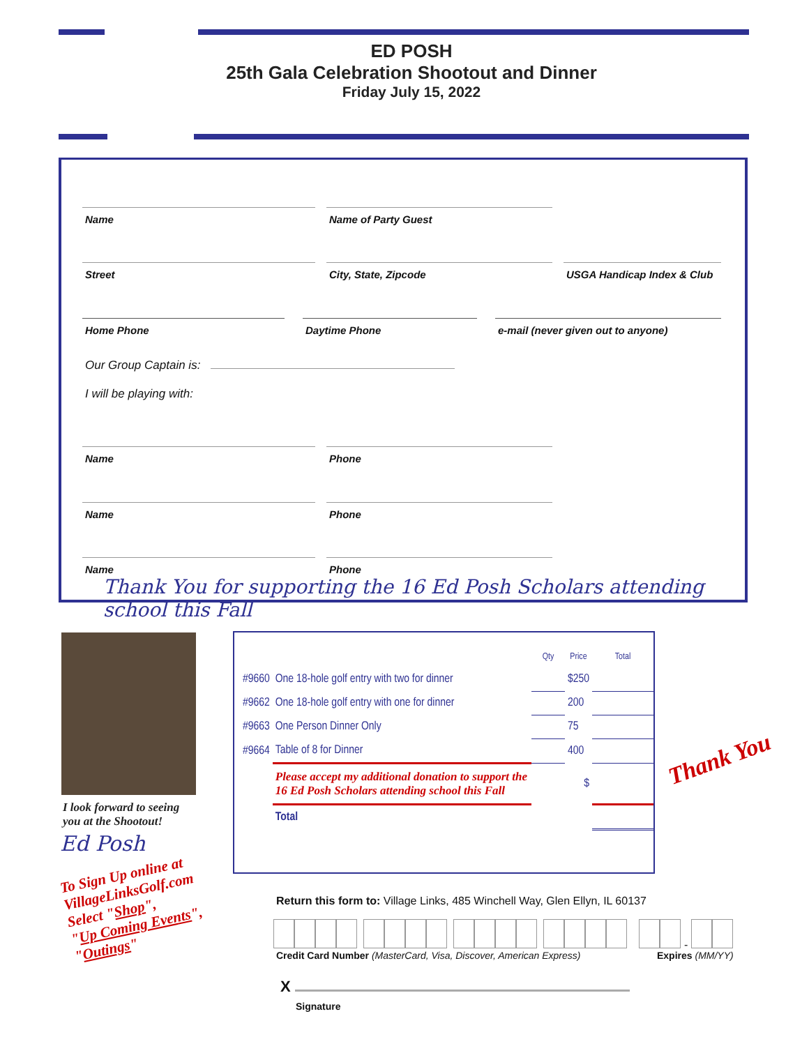ED POSH
25th Gala Celebration Shootout and Dinner
Friday July 15, 2022
Name Name of Party Guest
Street City, State, Zipcode USGA Handicap Index & Club
Home Phone Daytime Phone e-mail (never given out to anyone)
Our Group Captain is:
I will be playing with:
Name Phone
Name Phone
Name Phone
Thank You for supporting the 16 Ed Posh Scholars attending school this Fall
I look forward to seeing
you at the Shootout!
Ed Posh
To Sign Up online at
VillageLinksGolf.com
Select "Shop",
"Up Coming Events",
"Outings"
| | | Qty | Price | Total |
| --- | --- | --- | --- | --- |
| #9660 | One 18-hole golf entry with two for dinner | | $250 | |
| #9662 | One 18-hole golf entry with one for dinner | | 200 | |
| #9663 | One Person Dinner Only | | 75 | |
| #9664 | Table of 8 for Dinner | | 400 | |
| | Please accept my additional donation to support the 16 Ed Posh Scholars attending school this Fall | | $ | |
| | Total | | | |
Thank You
Return this form to: Village Links, 485 Winchell Way, Glen Ellyn, IL 60137
-
Credit Card Number (MasterCard, Visa, Discover, American Express)
Expires (MM/YY)
X
Signature